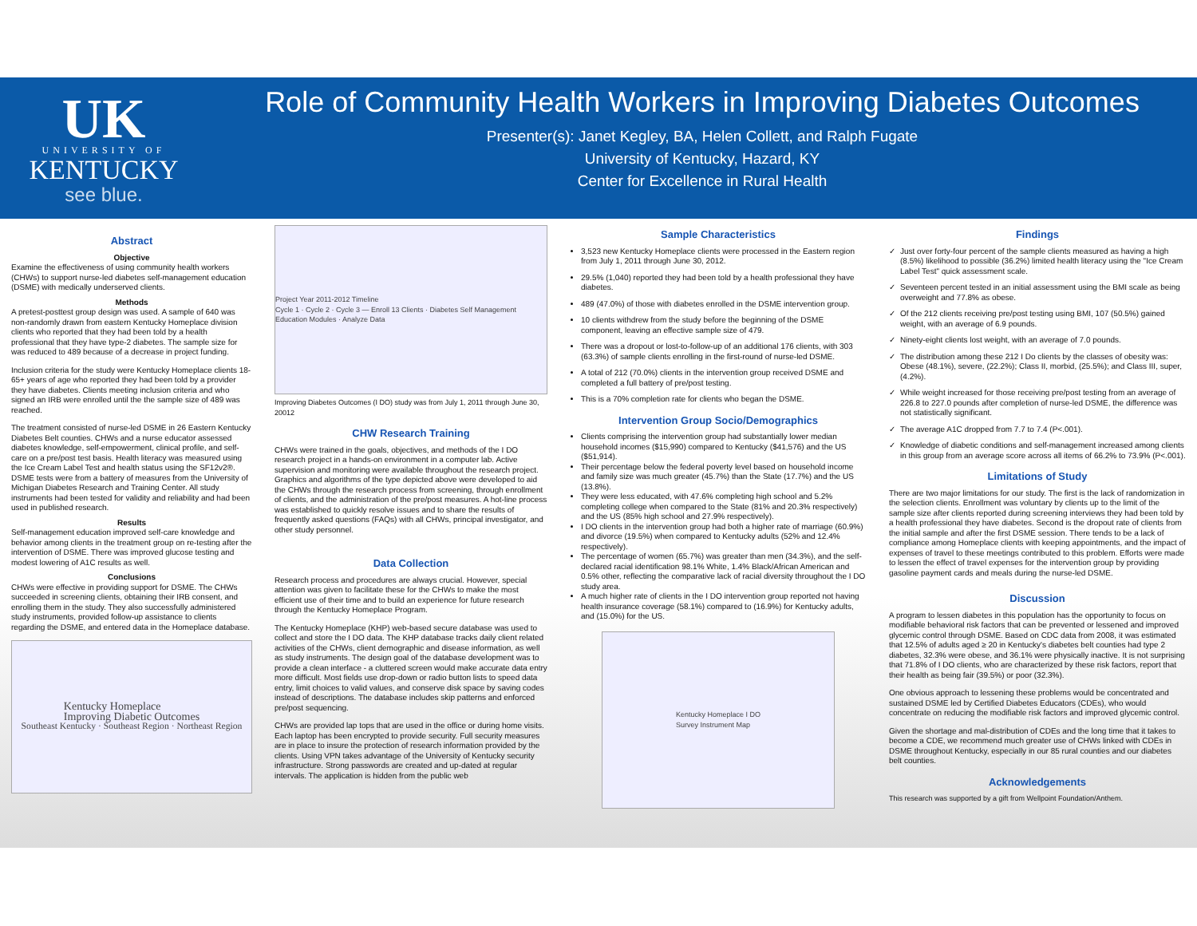UK
UNIVERSITY OF
KENTUCKY
see blue.
Role of Community Health Workers in Improving Diabetes Outcomes
Presenter(s): Janet Kegley, BA, Helen Collett, and Ralph Fugate
University of Kentucky, Hazard, KY
Center for Excellence in Rural Health
Abstract
Objective
Examine the effectiveness of using community health workers (CHWs) to support nurse-led diabetes self-management education (DSME) with medically underserved clients.
Methods
A pretest-posttest group design was used. A sample of 640 was non-randomly drawn from eastern Kentucky Homeplace division clients who reported that they had been told by a health professional that they have type-2 diabetes. The sample size for was reduced to 489 because of a decrease in project funding.
Inclusion criteria for the study were Kentucky Homeplace clients 18-65+ years of age who reported they had been told by a provider they have diabetes. Clients meeting inclusion criteria and who signed an IRB were enrolled until the the sample size of 489 was reached.
The treatment consisted of nurse-led DSME in 26 Eastern Kentucky Diabetes Belt counties. CHWs and a nurse educator assessed diabetes knowledge, self-empowerment, clinical profile, and self-care on a pre/post test basis. Health literacy was measured using the Ice Cream Label Test and health status using the SF12v2®. DSME tests were from a battery of measures from the University of Michigan Diabetes Research and Training Center. All study instruments had been tested for validity and reliability and had been used in published research.
Results
Self-management education improved self-care knowledge and behavior among clients in the treatment group on re-testing after the intervention of DSME. There was improved glucose testing and modest lowering of A1C results as well.
Conclusions
CHWs were effective in providing support for DSME. The CHWs succeeded in screening clients, obtaining their IRB consent, and enrolling them in the study. They also successfully administered study instruments, provided follow-up assistance to clients regarding the DSME, and entered data in the Homeplace database.
Kentucky Homeplace
Improving Diabetic Outcomes
Southeast Kentucky · Southeast Region · Northeast Region
Project Year 2011-2012 Timeline
Cycle 1 · Cycle 2 · Cycle 3 — Enroll 13 Clients · Diabetes Self Management Education Modules · Analyze Data
Improving Diabetes Outcomes (I DO) study was from July 1, 2011 through June 30, 20012
CHW Research Training
CHWs were trained in the goals, objectives, and methods of the I DO research project in a hands-on environment in a computer lab. Active supervision and monitoring were available throughout the research project. Graphics and algorithms of the type depicted above were developed to aid the CHWs through the research process from screening, through enrollment of clients, and the administration of the pre/post measures. A hot-line process was established to quickly resolve issues and to share the results of frequently asked questions (FAQs) with all CHWs, principal investigator, and other study personnel.
Data Collection
Research process and procedures are always crucial. However, special attention was given to facilitate these for the CHWs to make the most efficient use of their time and to build an experience for future research through the Kentucky Homeplace Program.
The Kentucky Homeplace (KHP) web-based secure database was used to collect and store the I DO data. The KHP database tracks daily client related activities of the CHWs, client demographic and disease information, as well as study instruments. The design goal of the database development was to provide a clean interface - a cluttered screen would make accurate data entry more difficult. Most fields use drop-down or radio button lists to speed data entry, limit choices to valid values, and conserve disk space by saving codes instead of descriptions. The database includes skip patterns and enforced pre/post sequencing.
CHWs are provided lap tops that are used in the office or during home visits. Each laptop has been encrypted to provide security. Full security measures are in place to insure the protection of research information provided by the clients. Using VPN takes advantage of the University of Kentucky security infrastructure. Strong passwords are created and up-dated at regular intervals. The application is hidden from the public web
Sample Characteristics
3,523 new Kentucky Homeplace clients were processed in the Eastern region from July 1, 2011 through June 30, 2012.
29.5% (1,040) reported they had been told by a health professional they have diabetes.
489 (47.0%) of those with diabetes enrolled in the DSME intervention group.
10 clients withdrew from the study before the beginning of the DSME component, leaving an effective sample size of 479.
There was a dropout or lost-to-follow-up of an additional 176 clients, with 303 (63.3%) of sample clients enrolling in the first-round of nurse-led DSME.
A total of 212 (70.0%) clients in the intervention group received DSME and completed a full battery of pre/post testing.
This is a 70% completion rate for clients who began the DSME.
Intervention Group Socio/Demographics
Clients comprising the intervention group had substantially lower median household incomes ($15,990) compared to Kentucky ($41,576) and the US ($51,914).
Their percentage below the federal poverty level based on household income and family size was much greater (45.7%) than the State (17.7%) and the US (13.8%).
They were less educated, with 47.6% completing high school and 5.2% completing college when compared to the State (81% and 20.3% respectively) and the US (85% high school and 27.9% respectively).
I DO clients in the intervention group had both a higher rate of marriage (60.9%) and divorce (19.5%) when compared to Kentucky adults (52% and 12.4% respectively).
The percentage of women (65.7%) was greater than men (34.3%), and the self-declared racial identification 98.1% White, 1.4% Black/African American and 0.5% other, reflecting the comparative lack of racial diversity throughout the I DO study area.
A much higher rate of clients in the I DO intervention group reported not having health insurance coverage (58.1%) compared to (16.9%) for Kentucky adults, and (15.0%) for the US.
Kentucky Homeplace I DO
Survey Instrument Map
Findings
Just over forty-four percent of the sample clients measured as having a high (8.5%) likelihood to possible (36.2%) limited health literacy using the "Ice Cream Label Test" quick assessment scale.
Seventeen percent tested in an initial assessment using the BMI scale as being overweight and 77.8% as obese.
Of the 212 clients receiving pre/post testing using BMI, 107 (50.5%) gained weight, with an average of 6.9 pounds.
Ninety-eight clients lost weight, with an average of 7.0 pounds.
The distribution among these 212 I Do clients by the classes of obesity was: Obese (48.1%), severe, (22.2%); Class II, morbid, (25.5%); and Class III, super, (4.2%).
While weight increased for those receiving pre/post testing from an average of 226.8 to 227.0 pounds after completion of nurse-led DSME, the difference was not statistically significant.
The average A1C dropped from 7.7 to 7.4 (P<.001).
Knowledge of diabetic conditions and self-management increased among clients in this group from an average score across all items of 66.2% to 73.9% (P<.001).
Limitations of Study
There are two major limitations for our study. The first is the lack of randomization in the selection clients. Enrollment was voluntary by clients up to the limit of the sample size after clients reported during screening interviews they had been told by a health professional they have diabetes. Second is the dropout rate of clients from the initial sample and after the first DSME session. There tends to be a lack of compliance among Homeplace clients with keeping appointments, and the impact of expenses of travel to these meetings contributed to this problem. Efforts were made to lessen the effect of travel expenses for the intervention group by providing gasoline payment cards and meals during the nurse-led DSME.
Discussion
A program to lessen diabetes in this population has the opportunity to focus on modifiable behavioral risk factors that can be prevented or lessened and improved glycemic control through DSME. Based on CDC data from 2008, it was estimated that 12.5% of adults aged ≥ 20 in Kentucky's diabetes belt counties had type 2 diabetes, 32.3% were obese, and 36.1% were physically inactive. It is not surprising that 71.8% of I DO clients, who are characterized by these risk factors, report that their health as being fair (39.5%) or poor (32.3%).
One obvious approach to lessening these problems would be concentrated and sustained DSME led by Certified Diabetes Educators (CDEs), who would concentrate on reducing the modifiable risk factors and improved glycemic control.
Given the shortage and mal-distribution of CDEs and the long time that it takes to become a CDE, we recommend much greater use of CHWs linked with CDEs in DSME throughout Kentucky, especially in our 85 rural counties and our diabetes belt counties.
Acknowledgements
This research was supported by a gift from Wellpoint Foundation/Anthem.